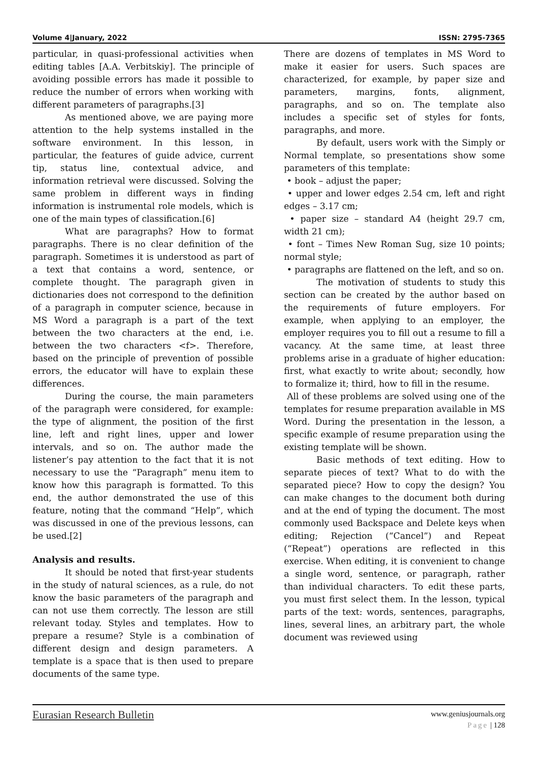Volume 4|January, 2022 ISSN: 2795-7365
particular, in quasi-professional activities when editing tables [A.A. Verbitskiy]. The principle of avoiding possible errors has made it possible to reduce the number of errors when working with different parameters of paragraphs.[3]
As mentioned above, we are paying more attention to the help systems installed in the software environment. In this lesson, in particular, the features of guide advice, current tip, status line, contextual advice, and information retrieval were discussed. Solving the same problem in different ways in finding information is instrumental role models, which is one of the main types of classification.[6]
What are paragraphs? How to format paragraphs. There is no clear definition of the paragraph. Sometimes it is understood as part of a text that contains a word, sentence, or complete thought. The paragraph given in dictionaries does not correspond to the definition of a paragraph in computer science, because in MS Word a paragraph is a part of the text between the two characters at the end, i.e. between the two characters <f>. Therefore, based on the principle of prevention of possible errors, the educator will have to explain these differences.
During the course, the main parameters of the paragraph were considered, for example: the type of alignment, the position of the first line, left and right lines, upper and lower intervals, and so on. The author made the listener’s pay attention to the fact that it is not necessary to use the “Paragraph” menu item to know how this paragraph is formatted. To this end, the author demonstrated the use of this feature, noting that the command “Help”, which was discussed in one of the previous lessons, can be used.[2]
Analysis and results.
It should be noted that first-year students in the study of natural sciences, as a rule, do not know the basic parameters of the paragraph and can not use them correctly. The lesson are still relevant today. Styles and templates. How to prepare a resume? Style is a combination of different design and design parameters. A template is a space that is then used to prepare documents of the same type.
There are dozens of templates in MS Word to make it easier for users. Such spaces are characterized, for example, by paper size and parameters, margins, fonts, alignment, paragraphs, and so on. The template also includes a specific set of styles for fonts, paragraphs, and more.
By default, users work with the Simply or Normal template, so presentations show some parameters of this template:
• book – adjust the paper;
• upper and lower edges 2.54 cm, left and right edges – 3.17 cm;
• paper size – standard A4 (height 29.7 cm, width 21 cm);
• font – Times New Roman Sug, size 10 points; normal style;
• paragraphs are flattened on the left, and so on.
The motivation of students to study this section can be created by the author based on the requirements of future employers. For example, when applying to an employer, the employer requires you to fill out a resume to fill a vacancy. At the same time, at least three problems arise in a graduate of higher education: first, what exactly to write about; secondly, how to formalize it; third, how to fill in the resume.
All of these problems are solved using one of the templates for resume preparation available in MS Word. During the presentation in the lesson, a specific example of resume preparation using the existing template will be shown.
Basic methods of text editing. How to separate pieces of text? What to do with the separated piece? How to copy the design? You can make changes to the document both during and at the end of typing the document. The most commonly used Backspace and Delete keys when editing; Rejection (“Cancel”) and Repeat (“Repeat”) operations are reflected in this exercise. When editing, it is convenient to change a single word, sentence, or paragraph, rather than individual characters. To edit these parts, you must first select them. In the lesson, typical parts of the text: words, sentences, paragraphs, lines, several lines, an arbitrary part, the whole document was reviewed using
Eurasian Research Bulletin www.geniusjournals.org
Page | 128